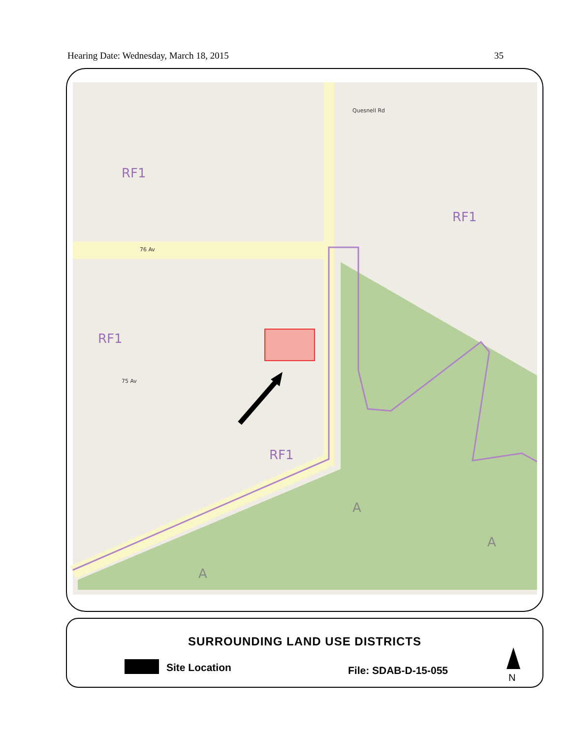Hearing Date: Wednesday, March 18, 2015 35
RF1
RF1
RF1
RF1
A
A
A
76 Av
75 Av
Quesnell Rd
SURROUNDING LAND USE DISTRICTS
Site Location File: SDAB-D-15-055
N